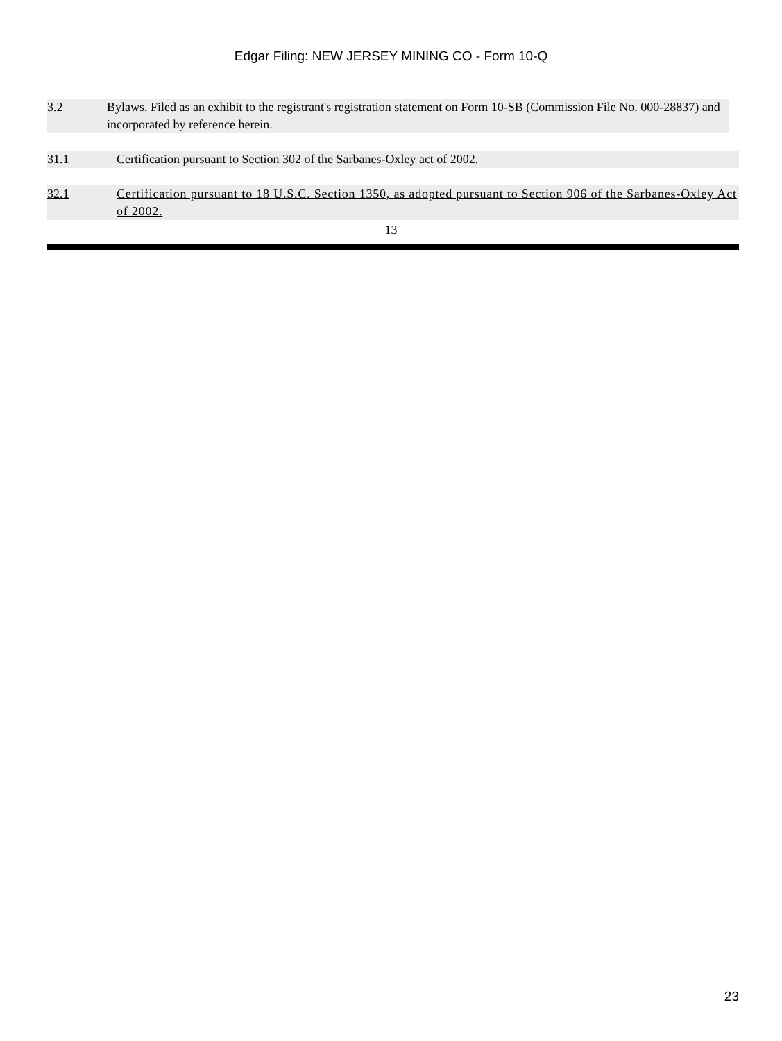Edgar Filing: NEW JERSEY MINING CO - Form 10-Q
3.2 Bylaws. Filed as an exhibit to the registrant's registration statement on Form 10-SB (Commission File No. 000-28837) and incorporated by reference herein.
31.1 Certification pursuant to Section 302 of the Sarbanes-Oxley act of 2002.
32.1 Certification pursuant to 18 U.S.C. Section 1350, as adopted pursuant to Section 906 of the Sarbanes-Oxley Act of 2002.
13
23